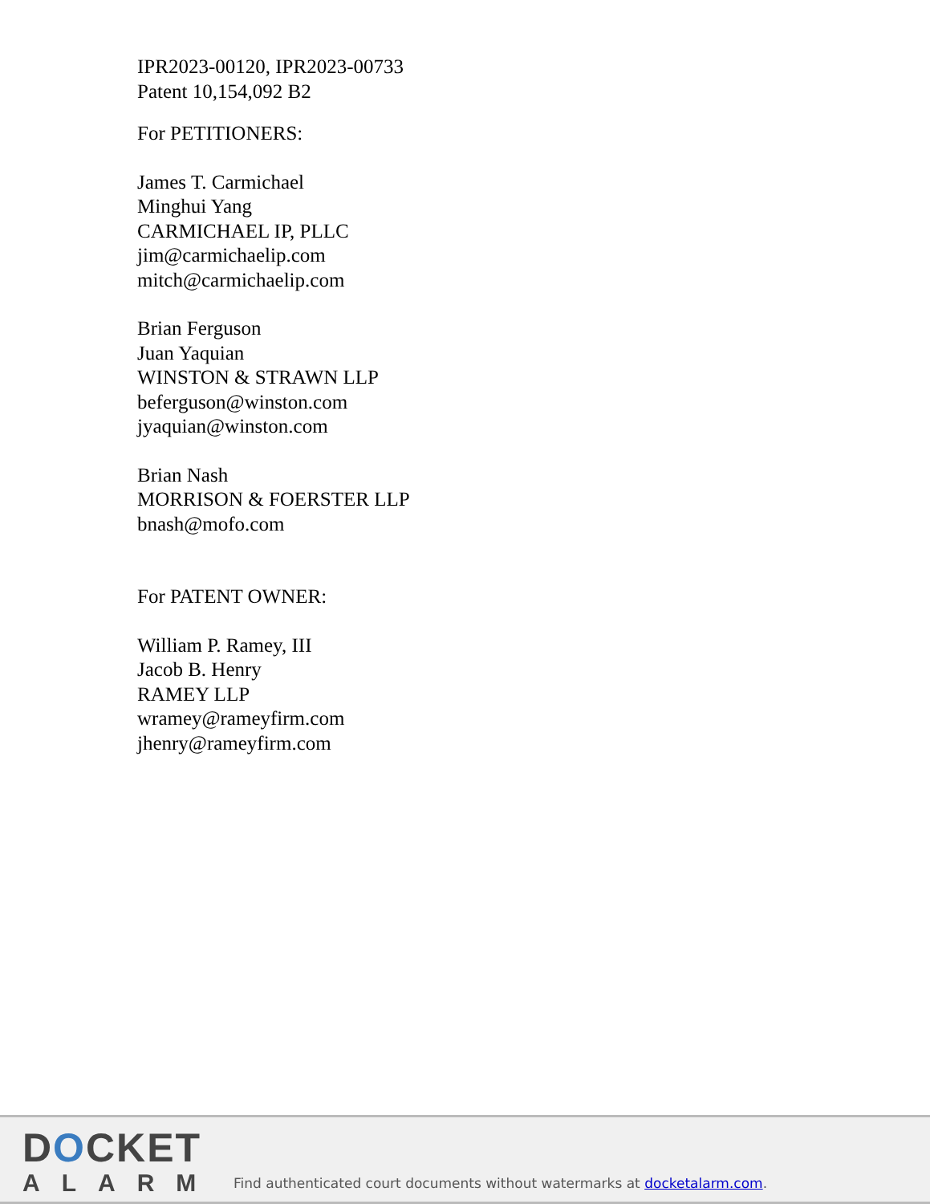IPR2023-00120, IPR2023-00733
Patent 10,154,092 B2
For PETITIONERS:
James T. Carmichael
Minghui Yang
CARMICHAEL IP, PLLC
jim@carmichaelip.com
mitch@carmichaelip.com
Brian Ferguson
Juan Yaquian
WINSTON & STRAWN LLP
beferguson@winston.com
jyaquian@winston.com
Brian Nash
MORRISON & FOERSTER LLP
bnash@mofo.com
For PATENT OWNER:
William P. Ramey, III
Jacob B. Henry
RAMEY LLP
wramey@rameyfirm.com
jhenry@rameyfirm.com
DOCKET
ALARM
Find authenticated court documents without watermarks at docketalarm.com.